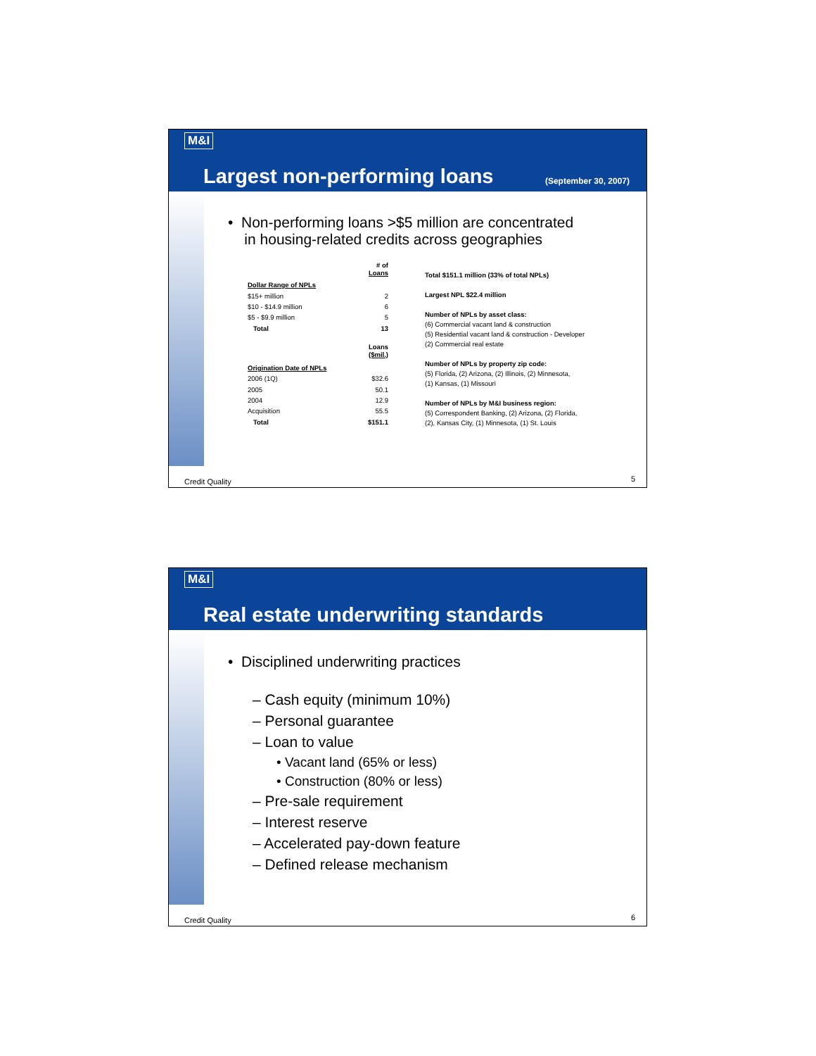M&I
Largest non-performing loans (September 30, 2007)
• Non-performing loans >$5 million are concentrated
in housing-related credits across geographies
| | # of Loans |
| --- | --- |
| Dollar Range of NPLs | |
| $15+ million | 2 |
| $10 - $14.9 million | 6 |
| $5 - $9.9 million | 5 |
| Total | 13 |
| | Loans ($mil.) |
| Origination Date of NPLs | |
| 2006 (1Q) | $32.6 |
| 2005 | 50.1 |
| 2004 | 12.9 |
| Acquisition | 55.5 |
| Total | $151.1 |
Total $151.1 million (33% of total NPLs)
Largest NPL $22.4 million
Number of NPLs by asset class:
(6) Commercial vacant land & construction
(5) Residential vacant land & construction - Developer
(2) Commercial real estate
Number of NPLs by property zip code:
(5) Florida, (2) Arizona, (2) Illinois, (2) Minnesota,
(1) Kansas, (1) Missouri
Number of NPLs by M&I business region:
(5) Correspondent Banking, (2) Arizona, (2) Florida,
(2), Kansas City, (1) Minnesota, (1) St. Louis
Credit Quality 5
M&I
Real estate underwriting standards
• Disciplined underwriting practices
– Cash equity (minimum 10%)
– Personal guarantee
– Loan to value
• Vacant land (65% or less)
• Construction (80% or less)
– Pre-sale requirement
– Interest reserve
– Accelerated pay-down feature
– Defined release mechanism
Credit Quality 6